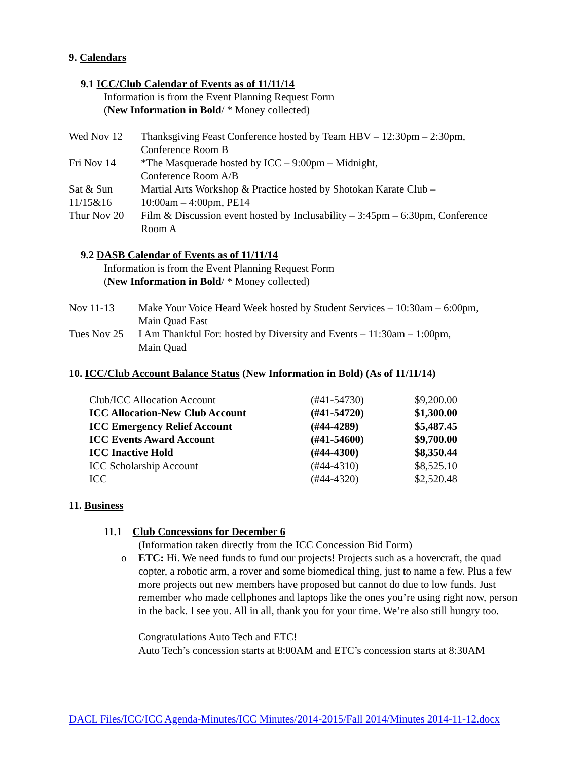9. Calendars
9.1 ICC/Club Calendar of Events as of 11/11/14
Information is from the Event Planning Request Form
(New Information in Bold/ * Money collected)
| Wed Nov 12 | Thanksgiving Feast Conference hosted by Team HBV – 12:30pm – 2:30pm, Conference Room B |
| Fri Nov 14 | *The Masquerade hosted by ICC – 9:00pm – Midnight, Conference Room A/B |
| Sat & Sun 11/15&16 | Martial Arts Workshop & Practice hosted by Shotokan Karate Club – 10:00am – 4:00pm, PE14 |
| Thur Nov 20 | Film & Discussion event hosted by Inclusability – 3:45pm – 6:30pm, Conference Room A |
9.2 DASB Calendar of Events as of 11/11/14
Information is from the Event Planning Request Form
(New Information in Bold/ * Money collected)
| Nov 11-13 | Make Your Voice Heard Week hosted by Student Services – 10:30am – 6:00pm, Main Quad East |
| Tues Nov 25 | I Am Thankful For: hosted by Diversity and Events – 11:30am – 1:00pm, Main Quad |
10. ICC/Club Account Balance Status (New Information in Bold) (As of 11/11/14)
| Club/ICC Allocation Account | (#41-54730) | $9,200.00 |
| ICC Allocation-New Club Account | (#41-54720) | $1,300.00 |
| ICC Emergency Relief Account | (#44-4289) | $5,487.45 |
| ICC Events Award Account | (#41-54600) | $9,700.00 |
| ICC Inactive Hold | (#44-4300) | $8,350.44 |
| ICC Scholarship Account | (#44-4310) | $8,525.10 |
| ICC | (#44-4320) | $2,520.48 |
11. Business
11.1 Club Concessions for December 6
(Information taken directly from the ICC Concession Bid Form)
o ETC: Hi. We need funds to fund our projects! Projects such as a hovercraft, the quad copter, a robotic arm, a rover and some biomedical thing, just to name a few. Plus a few more projects out new members have proposed but cannot do due to low funds. Just remember who made cellphones and laptops like the ones you’re using right now, person in the back. I see you. All in all, thank you for your time. We’re also still hungry too.
Congratulations Auto Tech and ETC!
Auto Tech’s concession starts at 8:00AM and ETC’s concession starts at 8:30AM
DACL Files/ICC/ICC Agenda-Minutes/ICC Minutes/2014-2015/Fall 2014/Minutes 2014-11-12.docx